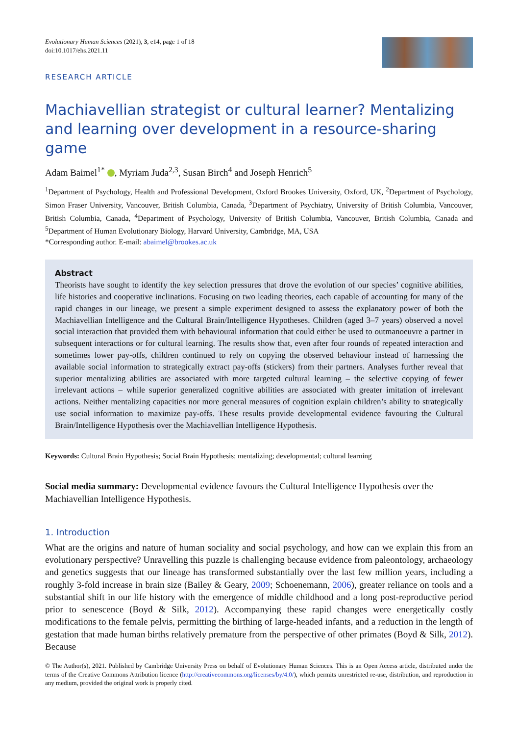Evolutionary Human Sciences (2021), 3, e14, page 1 of 18
doi:10.1017/ehs.2021.11
RESEARCH ARTICLE
Machiavellian strategist or cultural learner? Mentalizing and learning over development in a resource-sharing game
Adam Baimel<sup>1*</sup> , Myriam Juda<sup>2,3</sup>, Susan Birch<sup>4</sup> and Joseph Henrich<sup>5</sup>
<sup>1</sup> Department of Psychology, Health and Professional Development, Oxford Brookes University, Oxford, UK, <sup>2</sup>Department of Psychology, Simon Fraser University, Vancouver, British Columbia, Canada, <sup>3</sup>Department of Psychiatry, University of British Columbia, Vancouver, British Columbia, Canada, <sup>4</sup>Department of Psychology, University of British Columbia, Vancouver, British Columbia, Canada and <sup>5</sup>Department of Human Evolutionary Biology, Harvard University, Cambridge, MA, USA
*Corresponding author. E-mail: abaimel@brookes.ac.uk
Abstract
Theorists have sought to identify the key selection pressures that drove the evolution of our species’ cognitive abilities, life histories and cooperative inclinations. Focusing on two leading theories, each capable of accounting for many of the rapid changes in our lineage, we present a simple experiment designed to assess the explanatory power of both the Machiavellian Intelligence and the Cultural Brain/Intelligence Hypotheses. Children (aged 3–7 years) observed a novel social interaction that provided them with behavioural information that could either be used to outmanoeuvre a partner in subsequent interactions or for cultural learning. The results show that, even after four rounds of repeated interaction and sometimes lower pay-offs, children continued to rely on copying the observed behaviour instead of harnessing the available social information to strategically extract pay-offs (stickers) from their partners. Analyses further reveal that superior mentalizing abilities are associated with more targeted cultural learning – the selective copying of fewer irrelevant actions – while superior generalized cognitive abilities are associated with greater imitation of irrelevant actions. Neither mentalizing capacities nor more general measures of cognition explain children’s ability to strategically use social information to maximize pay-offs. These results provide developmental evidence favouring the Cultural Brain/Intelligence Hypothesis over the Machiavellian Intelligence Hypothesis.
Keywords: Cultural Brain Hypothesis; Social Brain Hypothesis; mentalizing; developmental; cultural learning
Social media summary: Developmental evidence favours the Cultural Intelligence Hypothesis over the Machiavellian Intelligence Hypothesis.
1. Introduction
What are the origins and nature of human sociality and social psychology, and how can we explain this from an evolutionary perspective? Unravelling this puzzle is challenging because evidence from paleontology, archaeology and genetics suggests that our lineage has transformed substantially over the last few million years, including a roughly 3-fold increase in brain size (Bailey & Geary, 2009; Schoenemann, 2006), greater reliance on tools and a substantial shift in our life history with the emergence of middle childhood and a long post-reproductive period prior to senescence (Boyd & Silk, 2012). Accompanying these rapid changes were energetically costly modifications to the female pelvis, permitting the birthing of large-headed infants, and a reduction in the length of gestation that made human births relatively premature from the perspective of other primates (Boyd & Silk, 2012). Because
© The Author(s), 2021. Published by Cambridge University Press on behalf of Evolutionary Human Sciences. This is an Open Access article, distributed under the terms of the Creative Commons Attribution licence (http://creativecommons.org/licenses/by/4.0/), which permits unrestricted re-use, distribution, and reproduction in any medium, provided the original work is properly cited.